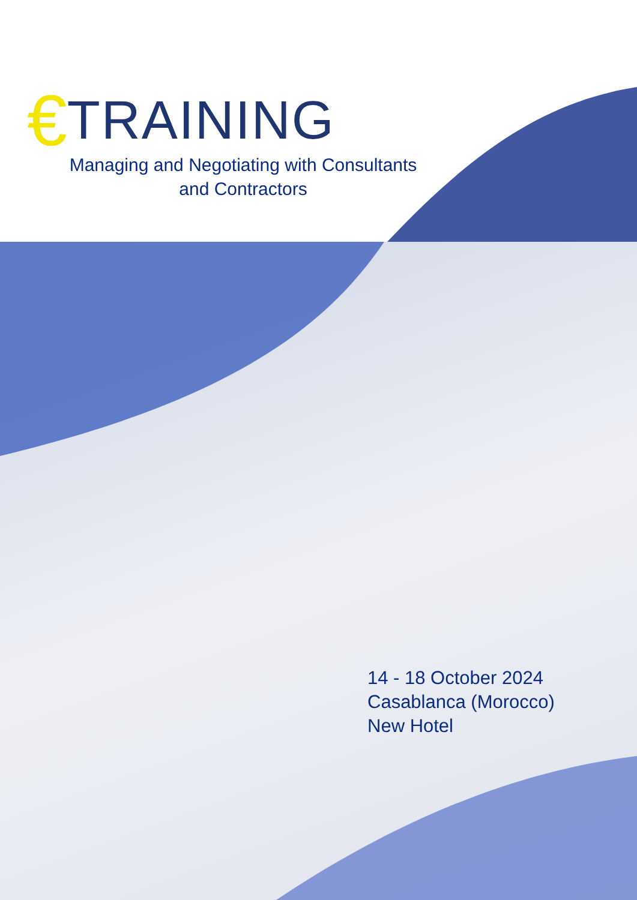€ TRAINING
Managing and Negotiating with Consultants and Contractors
14 - 18 October 2024
Casablanca (Morocco)
New Hotel